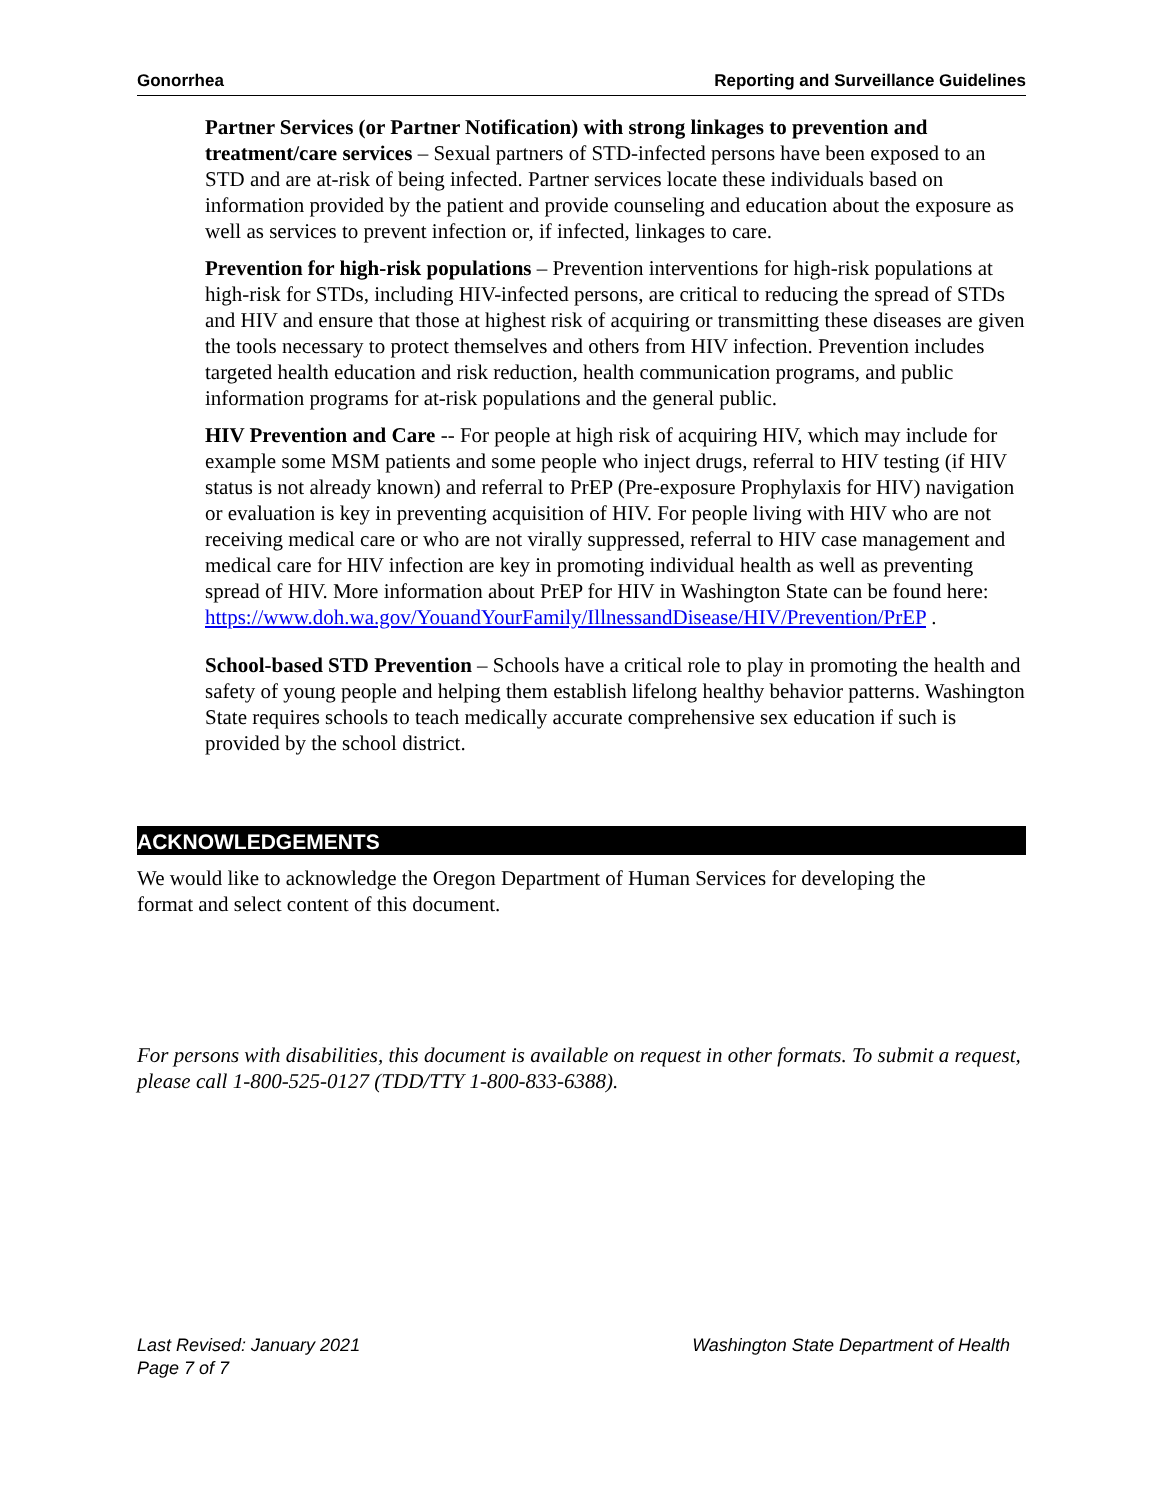Gonorrhea Reporting and Surveillance Guidelines
Partner Services (or Partner Notification) with strong linkages to prevention and treatment/care services – Sexual partners of STD-infected persons have been exposed to an STD and are at-risk of being infected. Partner services locate these individuals based on information provided by the patient and provide counseling and education about the exposure as well as services to prevent infection or, if infected, linkages to care.
Prevention for high-risk populations – Prevention interventions for high-risk populations at high-risk for STDs, including HIV-infected persons, are critical to reducing the spread of STDs and HIV and ensure that those at highest risk of acquiring or transmitting these diseases are given the tools necessary to protect themselves and others from HIV infection. Prevention includes targeted health education and risk reduction, health communication programs, and public information programs for at-risk populations and the general public.
HIV Prevention and Care -- For people at high risk of acquiring HIV, which may include for example some MSM patients and some people who inject drugs, referral to HIV testing (if HIV status is not already known) and referral to PrEP (Pre-exposure Prophylaxis for HIV) navigation or evaluation is key in preventing acquisition of HIV. For people living with HIV who are not receiving medical care or who are not virally suppressed, referral to HIV case management and medical care for HIV infection are key in promoting individual health as well as preventing spread of HIV. More information about PrEP for HIV in Washington State can be found here: https://www.doh.wa.gov/YouandYourFamily/IllnessandDisease/HIV/Prevention/PrEP .
School-based STD Prevention – Schools have a critical role to play in promoting the health and safety of young people and helping them establish lifelong healthy behavior patterns. Washington State requires schools to teach medically accurate comprehensive sex education if such is provided by the school district.
ACKNOWLEDGEMENTS
We would like to acknowledge the Oregon Department of Human Services for developing the format and select content of this document.
For persons with disabilities, this document is available on request in other formats. To submit a request, please call 1-800-525-0127 (TDD/TTY 1-800-833-6388).
Last Revised: January 2021
Page 7 of 7
Washington State Department of Health